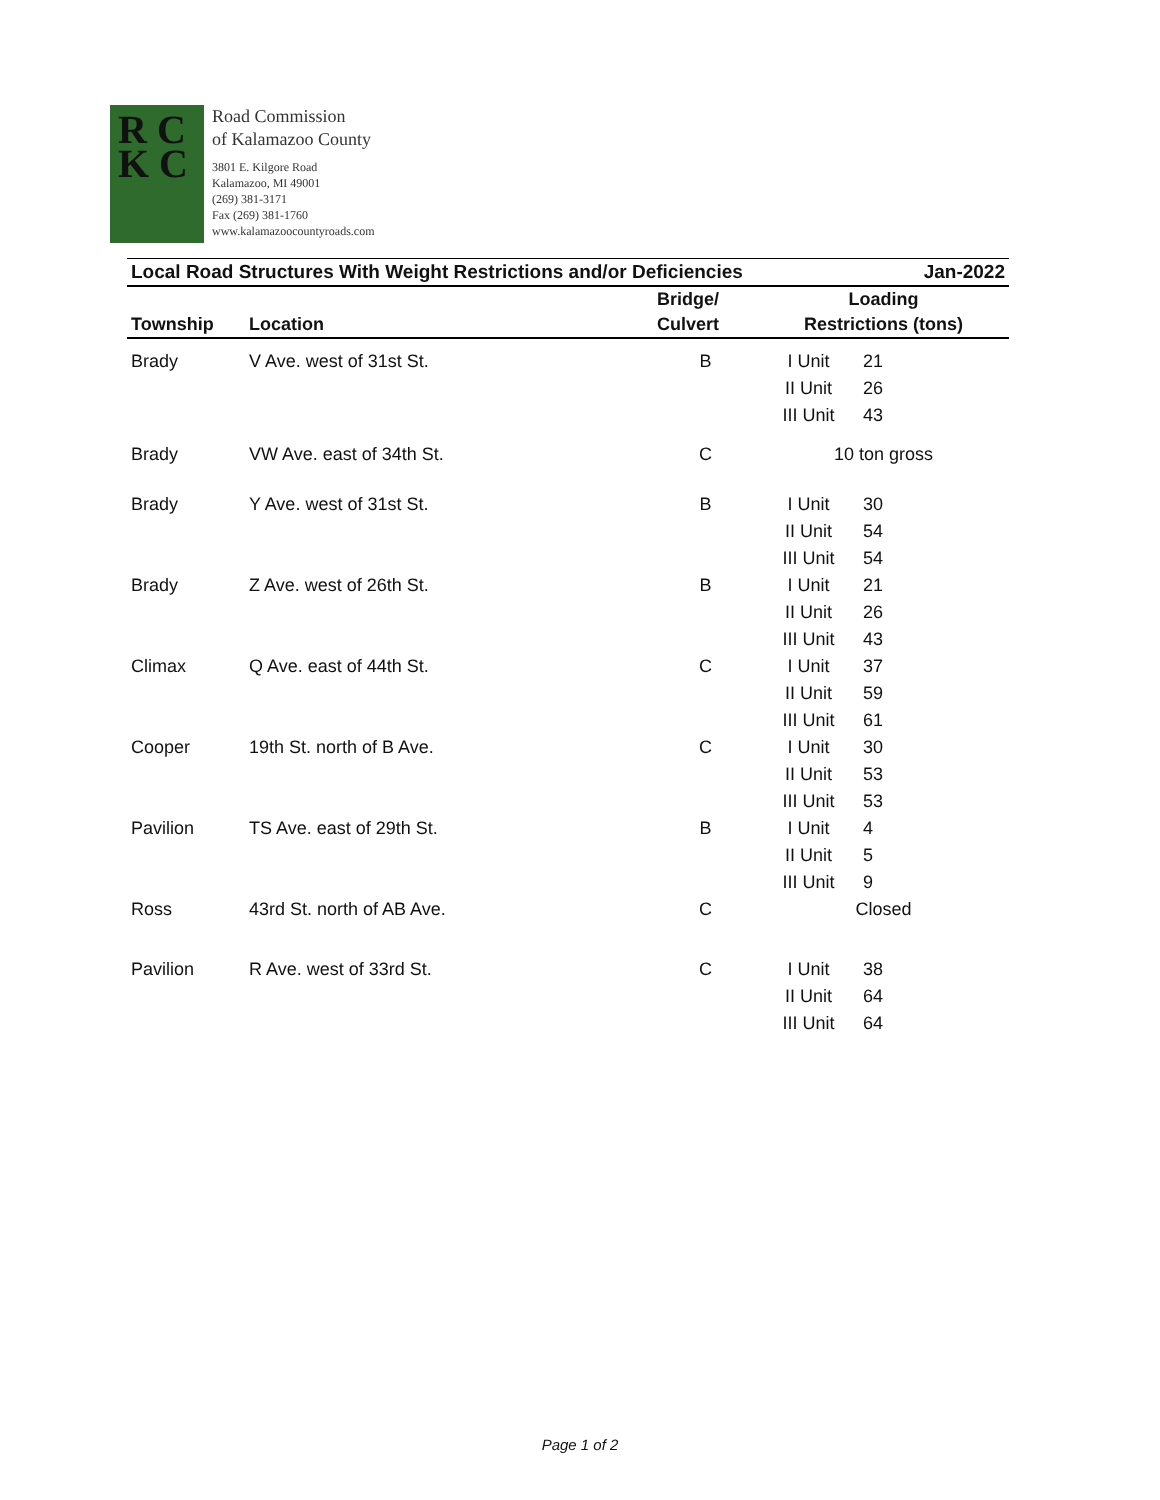R C
K C
Road Commission
of Kalamazoo County
3801 E. Kilgore Road
Kalamazoo, MI 49001
(269) 381-3171
Fax (269) 381-1760
www.kalamazoocountyroads.com
| Local Road Structures With Weight Restrictions and/or Deficiencies | | | | Jan-2022 |
| --- | --- | --- | --- | --- |
| | | Bridge/ | Loading | |
| Township | Location | Culvert | Restrictions (tons) | |
| Brady | V Ave. west of 31st St. | B | I Unit | 21 |
| | | | II Unit | 26 |
| | | | III Unit | 43 |
| Brady | VW Ave. east of 34th St. | C | 10 ton gross | |
| Brady | Y Ave. west of 31st St. | B | I Unit | 30 |
| | | | II Unit | 54 |
| | | | III Unit | 54 |
| Brady | Z Ave. west of 26th St. | B | I Unit | 21 |
| | | | II Unit | 26 |
| | | | III Unit | 43 |
| Climax | Q Ave. east of 44th St. | C | I Unit | 37 |
| | | | II Unit | 59 |
| | | | III Unit | 61 |
| Cooper | 19th St. north of B Ave. | C | I Unit | 30 |
| | | | II Unit | 53 |
| | | | III Unit | 53 |
| Pavilion | TS Ave. east of 29th St. | B | I Unit | 4 |
| | | | II Unit | 5 |
| | | | III Unit | 9 |
| Ross | 43rd St. north of AB Ave. | C | Closed | |
| Pavilion | R Ave. west of 33rd St. | C | I Unit | 38 |
| | | | II Unit | 64 |
| | | | III Unit | 64 |
Page 1 of 2